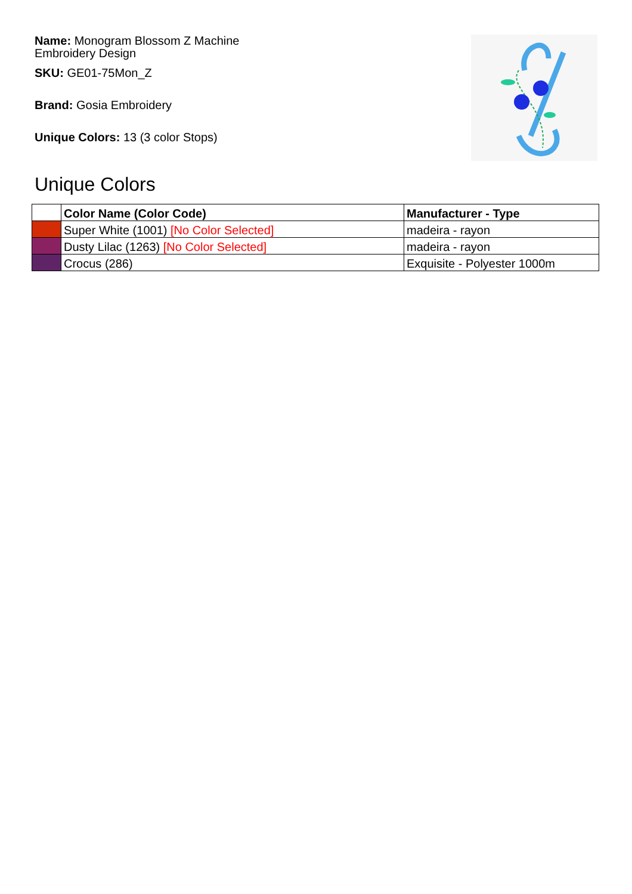Name: Monogram Blossom Z Machine Embroidery Design
SKU: GE01-75Mon_Z
Brand: Gosia Embroidery
Unique Colors: 13 (3 color Stops)
Unique Colors
| | Color Name (Color Code) | Manufacturer - Type |
| --- | --- | --- |
| | Super White (1001) [No Color Selected] | madeira - rayon |
| | Dusty Lilac (1263) [No Color Selected] | madeira - rayon |
| | Crocus (286) | Exquisite - Polyester 1000m |